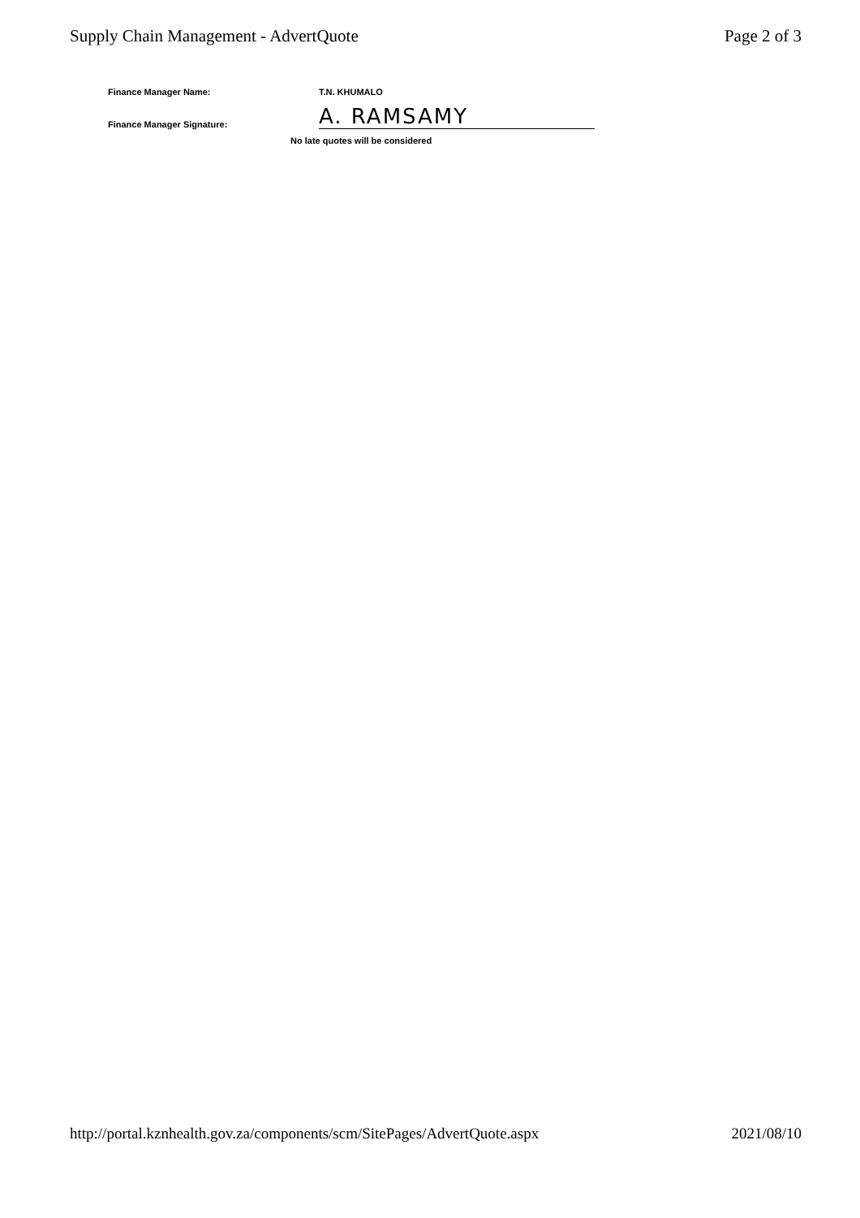Supply Chain Management - AdvertQuote
Page 2 of 3
Finance Manager Name:
T.N. KHUMALO
Finance Manager Signature:
A. RAMSAMY
No late quotes will be considered
http://portal.kznhealth.gov.za/components/scm/SitePages/AdvertQuote.aspx
2021/08/10